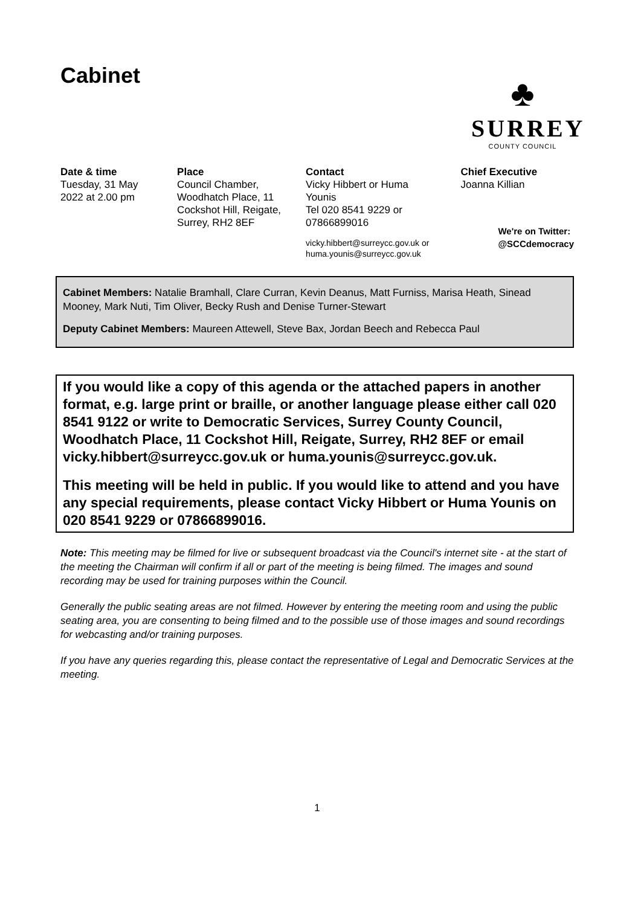♣
SURREY
COUNTY COUNCIL
Cabinet
| Date & time Tuesday, 31 May 2022 at 2.00 pm | Place Council Chamber, Woodhatch Place, 11 Cockshot Hill, Reigate, Surrey, RH2 8EF | Contact Vicky Hibbert or Huma Younis Tel 020 8541 9229 or 07866899016 vicky.hibbert@surreycc.gov.uk or huma.younis@surreycc.gov.uk | Chief Executive Joanna Killian We're on Twitter: @SCCdemocracy |
Cabinet Members: Natalie Bramhall, Clare Curran, Kevin Deanus, Matt Furniss, Marisa Heath, Sinead Mooney, Mark Nuti, Tim Oliver, Becky Rush and Denise Turner-Stewart
Deputy Cabinet Members: Maureen Attewell, Steve Bax, Jordan Beech and Rebecca Paul
If you would like a copy of this agenda or the attached papers in another format, e.g. large print or braille, or another language please either call 020 8541 9122 or write to Democratic Services, Surrey County Council, Woodhatch Place, 11 Cockshot Hill, Reigate, Surrey, RH2 8EF or email vicky.hibbert@surreycc.gov.uk or huma.younis@surreycc.gov.uk.
This meeting will be held in public. If you would like to attend and you have any special requirements, please contact Vicky Hibbert or Huma Younis on 020 8541 9229 or 07866899016.
Note: This meeting may be filmed for live or subsequent broadcast via the Council's internet site - at the start of the meeting the Chairman will confirm if all or part of the meeting is being filmed. The images and sound recording may be used for training purposes within the Council.
Generally the public seating areas are not filmed. However by entering the meeting room and using the public seating area, you are consenting to being filmed and to the possible use of those images and sound recordings for webcasting and/or training purposes.
If you have any queries regarding this, please contact the representative of Legal and Democratic Services at the meeting.
1